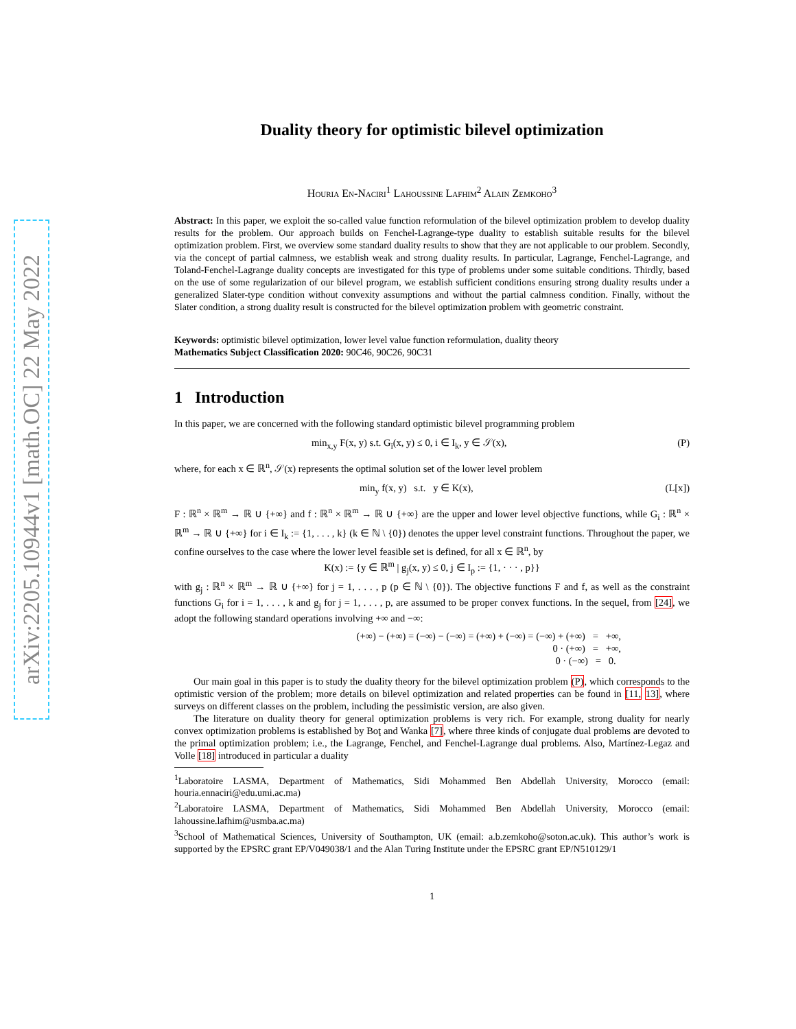arXiv:2205.10944v1 [math.OC] 22 May 2022
Duality theory for optimistic bilevel optimization
Houria En-Naciri<sup>1</sup> Lahoussine Lafhim<sup>2</sup> Alain Zemkoho<sup>3</sup>
Abstract: In this paper, we exploit the so-called value function reformulation of the bilevel optimization problem to develop duality results for the problem. Our approach builds on Fenchel-Lagrange-type duality to establish suitable results for the bilevel optimization problem. First, we overview some standard duality results to show that they are not applicable to our problem. Secondly, via the concept of partial calmness, we establish weak and strong duality results. In particular, Lagrange, Fenchel-Lagrange, and Toland-Fenchel-Lagrange duality concepts are investigated for this type of problems under some suitable conditions. Thirdly, based on the use of some regularization of our bilevel program, we establish sufficient conditions ensuring strong duality results under a generalized Slater-type condition without convexity assumptions and without the partial calmness condition. Finally, without the Slater condition, a strong duality result is constructed for the bilevel optimization problem with geometric constraint.
Keywords: optimistic bilevel optimization, lower level value function reformulation, duality theory
Mathematics Subject Classification 2020: 90C46, 90C26, 90C31
1 Introduction
In this paper, we are concerned with the following standard optimistic bilevel programming problem
min<sub>x,y</sub> F(x, y) s.t. G<sub>i</sub>(x, y) ≤ 0, i ∈ I<sub>k</sub>, y ∈ 𝒮(x), (P)
where, for each x ∈ ℝ<sup>n</sup>, 𝒮(x) represents the optimal solution set of the lower level problem
min<sub>y</sub> f(x, y) s.t. y ∈ K(x), (L[x])
F : ℝ<sup>n</sup> × ℝ<sup>m</sup> → ℝ ∪ {+∞} and f : ℝ<sup>n</sup> × ℝ<sup>m</sup> → ℝ ∪ {+∞} are the upper and lower level objective functions, while G<sub>i</sub> : ℝ<sup>n</sup> × ℝ<sup>m</sup> → ℝ ∪ {+∞} for i ∈ I<sub>k</sub> := {1, . . . , k} (k ∈ ℕ \ {0}) denotes the upper level constraint functions. Throughout the paper, we confine ourselves to the case where the lower level feasible set is defined, for all x ∈ ℝ<sup>n</sup>, by
K(x) := {y ∈ ℝ<sup>m</sup> | g<sub>j</sub>(x, y) ≤ 0, j ∈ I<sub>p</sub> := {1, · · · , p}}
with g<sub>j</sub> : ℝ<sup>n</sup> × ℝ<sup>m</sup> → ℝ ∪ {+∞} for j = 1, . . . , p (p ∈ ℕ \ {0}). The objective functions F and f, as well as the constraint functions G<sub>i</sub> for i = 1, . . . , k and g<sub>j</sub> for j = 1, . . . , p, are assumed to be proper convex functions. In the sequel, from [24], we adopt the following standard operations involving +∞ and −∞:
(+∞) − (+∞) = (−∞) − (−∞) = (+∞) + (−∞) = (−∞) + (+∞) = +∞,
0 · (+∞) = +∞,
0 · (−∞) = 0.
Our main goal in this paper is to study the duality theory for the bilevel optimization problem (P), which corresponds to the optimistic version of the problem; more details on bilevel optimization and related properties can be found in [11, 13], where surveys on different classes on the problem, including the pessimistic version, are also given.
The literature on duality theory for general optimization problems is very rich. For example, strong duality for nearly convex optimization problems is established by Boţ and Wanka [7], where three kinds of conjugate dual problems are devoted to the primal optimization problem; i.e., the Lagrange, Fenchel, and Fenchel-Lagrange dual problems. Also, Martínez-Legaz and Volle [18] introduced in particular a duality
<sup>1</sup> Laboratoire LASMA, Department of Mathematics, Sidi Mohammed Ben Abdellah University, Morocco (email: houria.ennaciri@edu.umi.ac.ma)
<sup>2</sup> Laboratoire LASMA, Department of Mathematics, Sidi Mohammed Ben Abdellah University, Morocco (email: lahoussine.lafhim@usmba.ac.ma)
<sup>3</sup> School of Mathematical Sciences, University of Southampton, UK (email: a.b.zemkoho@soton.ac.uk). This author’s work is supported by the EPSRC grant EP/V049038/1 and the Alan Turing Institute under the EPSRC grant EP/N510129/1
1